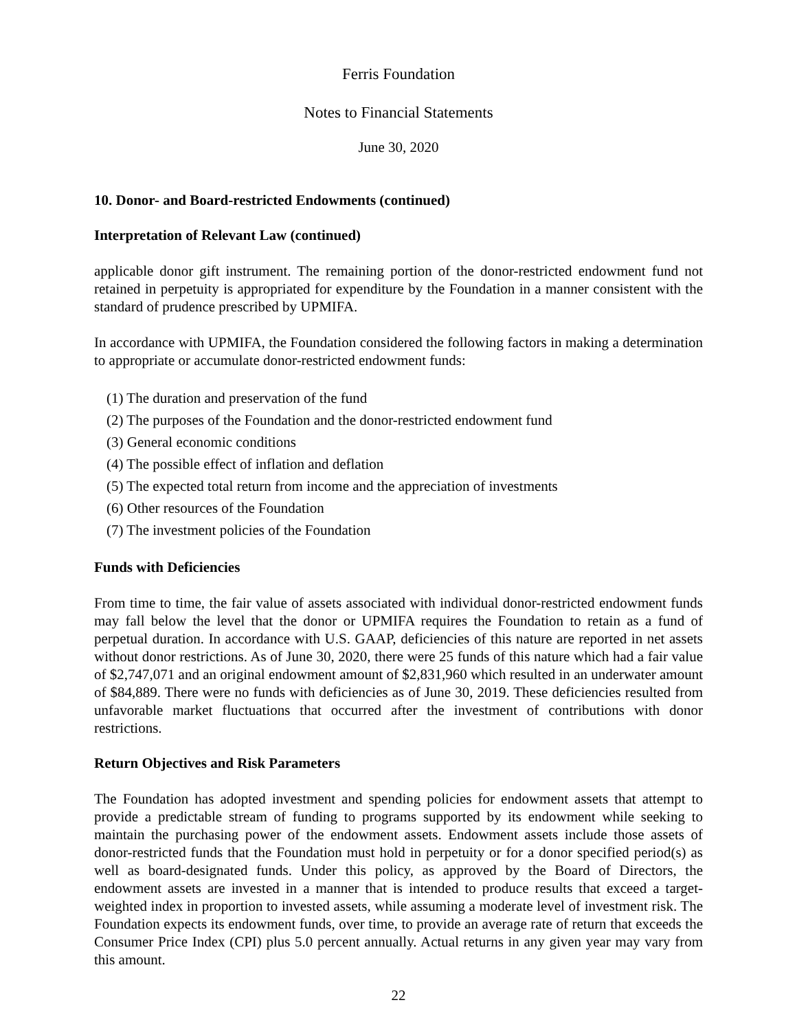Ferris Foundation
Notes to Financial Statements
June 30, 2020
10. Donor- and Board-restricted Endowments (continued)
Interpretation of Relevant Law (continued)
applicable donor gift instrument. The remaining portion of the donor-restricted endowment fund not retained in perpetuity is appropriated for expenditure by the Foundation in a manner consistent with the standard of prudence prescribed by UPMIFA.
In accordance with UPMIFA, the Foundation considered the following factors in making a determination to appropriate or accumulate donor-restricted endowment funds:
(1) The duration and preservation of the fund
(2) The purposes of the Foundation and the donor-restricted endowment fund
(3) General economic conditions
(4) The possible effect of inflation and deflation
(5) The expected total return from income and the appreciation of investments
(6) Other resources of the Foundation
(7) The investment policies of the Foundation
Funds with Deficiencies
From time to time, the fair value of assets associated with individual donor-restricted endowment funds may fall below the level that the donor or UPMIFA requires the Foundation to retain as a fund of perpetual duration. In accordance with U.S. GAAP, deficiencies of this nature are reported in net assets without donor restrictions. As of June 30, 2020, there were 25 funds of this nature which had a fair value of $2,747,071 and an original endowment amount of $2,831,960 which resulted in an underwater amount of $84,889. There were no funds with deficiencies as of June 30, 2019. These deficiencies resulted from unfavorable market fluctuations that occurred after the investment of contributions with donor restrictions.
Return Objectives and Risk Parameters
The Foundation has adopted investment and spending policies for endowment assets that attempt to provide a predictable stream of funding to programs supported by its endowment while seeking to maintain the purchasing power of the endowment assets. Endowment assets include those assets of donor-restricted funds that the Foundation must hold in perpetuity or for a donor specified period(s) as well as board-designated funds. Under this policy, as approved by the Board of Directors, the endowment assets are invested in a manner that is intended to produce results that exceed a target-weighted index in proportion to invested assets, while assuming a moderate level of investment risk. The Foundation expects its endowment funds, over time, to provide an average rate of return that exceeds the Consumer Price Index (CPI) plus 5.0 percent annually. Actual returns in any given year may vary from this amount.
22